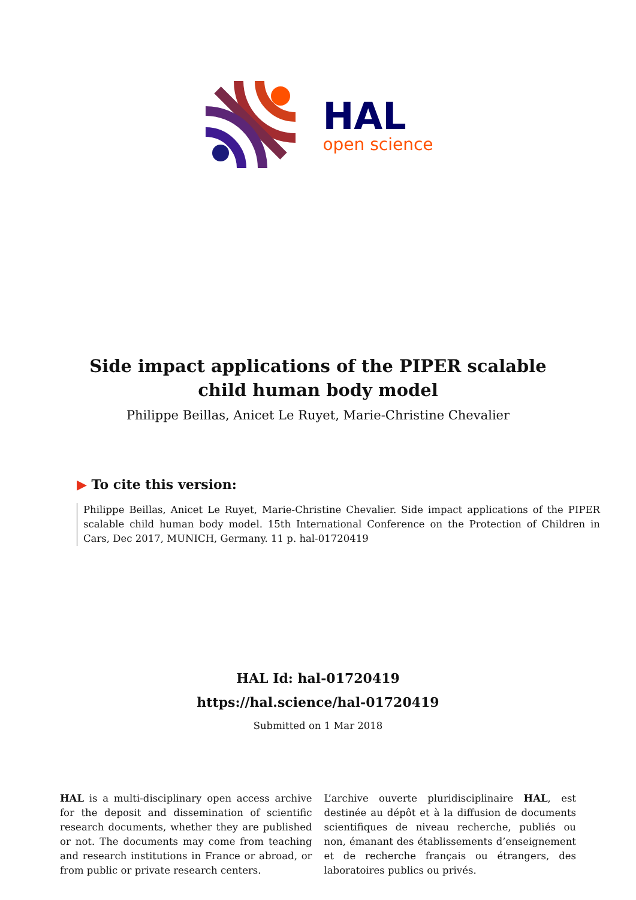HAL
open science
Side impact applications of the PIPER scalable child human body model
Philippe Beillas, Anicet Le Ruyet, Marie-Christine Chevalier
▶ To cite this version:
Philippe Beillas, Anicet Le Ruyet, Marie-Christine Chevalier. Side impact applications of the PIPER scalable child human body model. 15th International Conference on the Protection of Children in Cars, Dec 2017, MUNICH, Germany. 11 p. hal-01720419
HAL Id: hal-01720419
https://hal.science/hal-01720419
Submitted on 1 Mar 2018
HAL is a multi-disciplinary open access archive for the deposit and dissemination of scientific research documents, whether they are published or not. The documents may come from teaching and research institutions in France or abroad, or from public or private research centers.
L’archive ouverte pluridisciplinaire HAL, est destinée au dépôt et à la diffusion de documents scientifiques de niveau recherche, publiés ou non, émanant des établissements d’enseignement et de recherche français ou étrangers, des laboratoires publics ou privés.